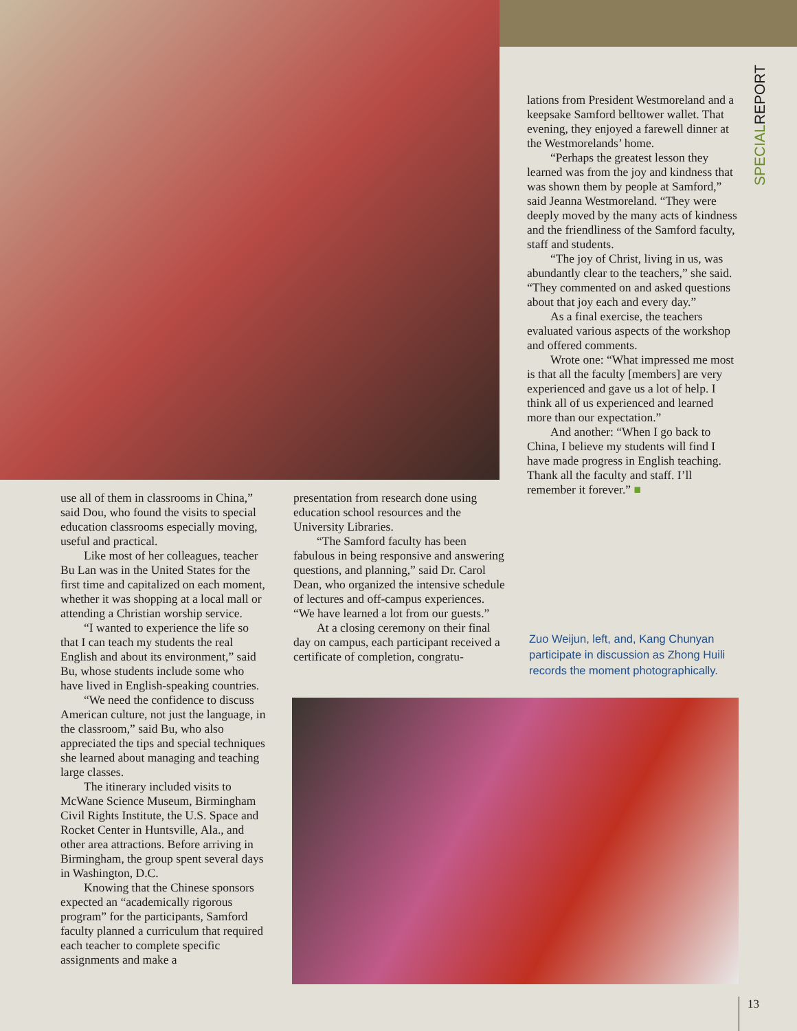SPECIALREPORT
lations from President Westmoreland and a keepsake Samford belltower wallet. That evening, they enjoyed a farewell dinner at the Westmorelands’ home.
“Perhaps the greatest lesson they learned was from the joy and kindness that was shown them by people at Samford,” said Jeanna Westmoreland. “They were deeply moved by the many acts of kindness and the friendliness of the Samford faculty, staff and students.
“The joy of Christ, living in us, was abundantly clear to the teachers,” she said. “They commented on and asked questions about that joy each and every day.”
As a final exercise, the teachers evaluated various aspects of the workshop and offered comments.
Wrote one: “What impressed me most is that all the faculty [members] are very experienced and gave us a lot of help. I think all of us experienced and learned more than our expectation.”
And another: “When I go back to China, I believe my students will find I have made progress in English teaching. Thank all the faculty and staff. I’ll remember it forever.” ■
use all of them in classrooms in China,” said Dou, who found the visits to special education classrooms especially moving, useful and practical.
Like most of her colleagues, teacher Bu Lan was in the United States for the first time and capitalized on each moment, whether it was shopping at a local mall or attending a Christian worship service.
“I wanted to experience the life so that I can teach my students the real English and about its environment,” said Bu, whose students include some who have lived in English-speaking countries.
“We need the confidence to discuss American culture, not just the language, in the classroom,” said Bu, who also appreciated the tips and special techniques she learned about managing and teaching large classes.
The itinerary included visits to McWane Science Museum, Birmingham Civil Rights Institute, the U.S. Space and Rocket Center in Huntsville, Ala., and other area attractions. Before arriving in Birmingham, the group spent several days in Washington, D.C.
Knowing that the Chinese sponsors expected an “academically rigorous program” for the participants, Samford faculty planned a curriculum that required each teacher to complete specific assignments and make a
presentation from research done using education school resources and the University Libraries.
“The Samford faculty has been fabulous in being responsive and answering questions, and planning,” said Dr. Carol Dean, who organized the intensive schedule of lectures and off-campus experiences. “We have learned a lot from our guests.”
At a closing ceremony on their final day on campus, each participant received a certificate of completion, congratu-
Zuo Weijun, left, and, Kang Chunyan participate in discussion as Zhong Huili records the moment photographically.
13